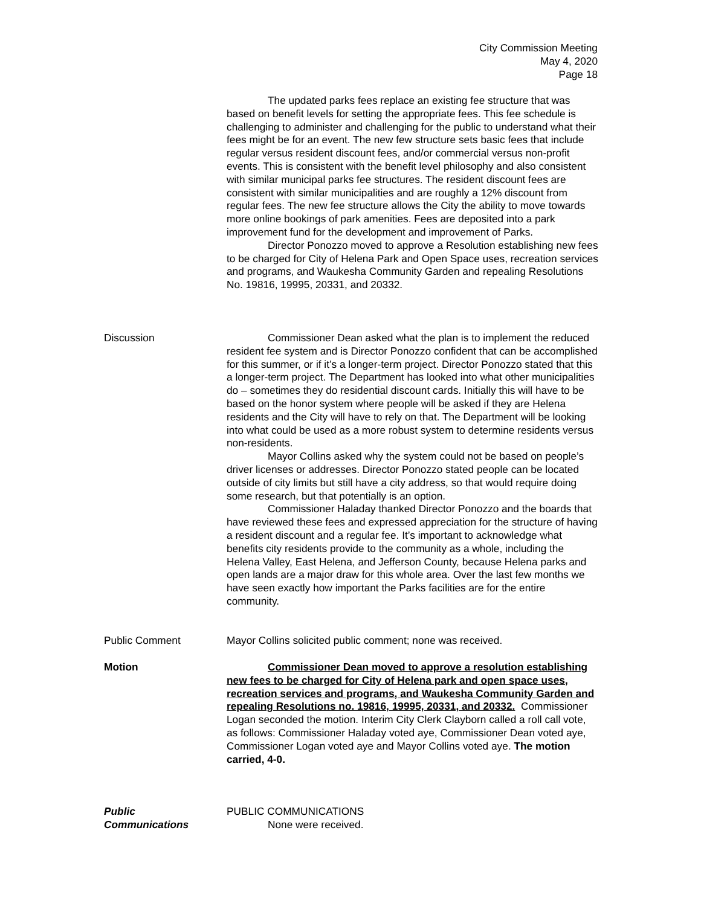City Commission Meeting
May 4, 2020
Page 18
The updated parks fees replace an existing fee structure that was based on benefit levels for setting the appropriate fees. This fee schedule is challenging to administer and challenging for the public to understand what their fees might be for an event. The new few structure sets basic fees that include regular versus resident discount fees, and/or commercial versus non-profit events. This is consistent with the benefit level philosophy and also consistent with similar municipal parks fee structures. The resident discount fees are consistent with similar municipalities and are roughly a 12% discount from regular fees. The new fee structure allows the City the ability to move towards more online bookings of park amenities. Fees are deposited into a park improvement fund for the development and improvement of Parks.
Director Ponozzo moved to approve a Resolution establishing new fees to be charged for City of Helena Park and Open Space uses, recreation services and programs, and Waukesha Community Garden and repealing Resolutions No. 19816, 19995, 20331, and 20332.
Discussion Commissioner Dean asked what the plan is to implement the reduced resident fee system and is Director Ponozzo confident that can be accomplished for this summer, or if it’s a longer-term project. Director Ponozzo stated that this a longer-term project. The Department has looked into what other municipalities do – sometimes they do residential discount cards. Initially this will have to be based on the honor system where people will be asked if they are Helena residents and the City will have to rely on that. The Department will be looking into what could be used as a more robust system to determine residents versus non-residents.
Mayor Collins asked why the system could not be based on people’s driver licenses or addresses. Director Ponozzo stated people can be located outside of city limits but still have a city address, so that would require doing some research, but that potentially is an option.
Commissioner Haladay thanked Director Ponozzo and the boards that have reviewed these fees and expressed appreciation for the structure of having a resident discount and a regular fee. It’s important to acknowledge what benefits city residents provide to the community as a whole, including the Helena Valley, East Helena, and Jefferson County, because Helena parks and open lands are a major draw for this whole area. Over the last few months we have seen exactly how important the Parks facilities are for the entire community.
Public Comment Mayor Collins solicited public comment; none was received.
Motion Commissioner Dean moved to approve a resolution establishing new fees to be charged for City of Helena park and open space uses, recreation services and programs, and Waukesha Community Garden and repealing Resolutions no. 19816, 19995, 20331, and 20332. Commissioner Logan seconded the motion. Interim City Clerk Clayborn called a roll call vote, as follows: Commissioner Haladay voted aye, Commissioner Dean voted aye, Commissioner Logan voted aye and Mayor Collins voted aye. The motion carried, 4-0.
Public
Communications
PUBLIC COMMUNICATIONS
None were received.